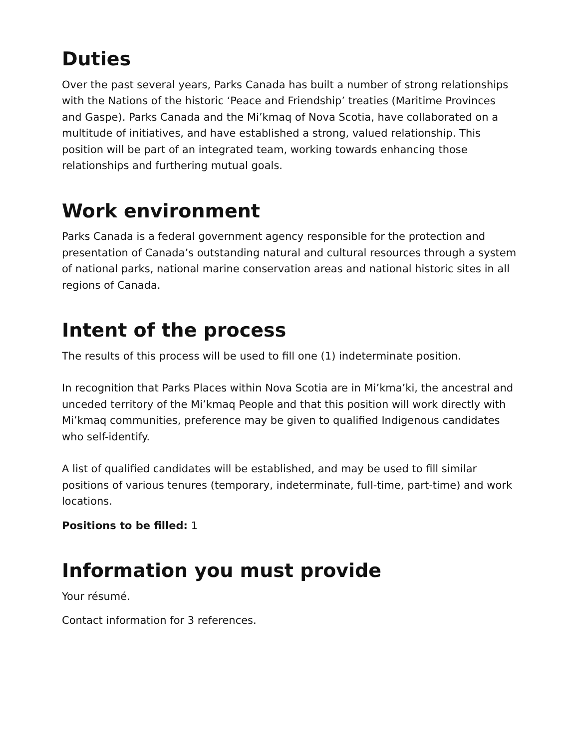Duties
Over the past several years, Parks Canada has built a number of strong relationships with the Nations of the historic ‘Peace and Friendship’ treaties (Maritime Provinces and Gaspe). Parks Canada and the Mi’kmaq of Nova Scotia, have collaborated on a multitude of initiatives, and have established a strong, valued relationship. This position will be part of an integrated team, working towards enhancing those relationships and furthering mutual goals.
Work environment
Parks Canada is a federal government agency responsible for the protection and presentation of Canada’s outstanding natural and cultural resources through a system of national parks, national marine conservation areas and national historic sites in all regions of Canada.
Intent of the process
The results of this process will be used to fill one (1) indeterminate position.
In recognition that Parks Places within Nova Scotia are in Mi’kma’ki, the ancestral and unceded territory of the Mi’kmaq People and that this position will work directly with Mi’kmaq communities, preference may be given to qualified Indigenous candidates who self-identify.
A list of qualified candidates will be established, and may be used to fill similar positions of various tenures (temporary, indeterminate, full-time, part-time) and work locations.
Positions to be filled: 1
Information you must provide
Your résumé.
Contact information for 3 references.